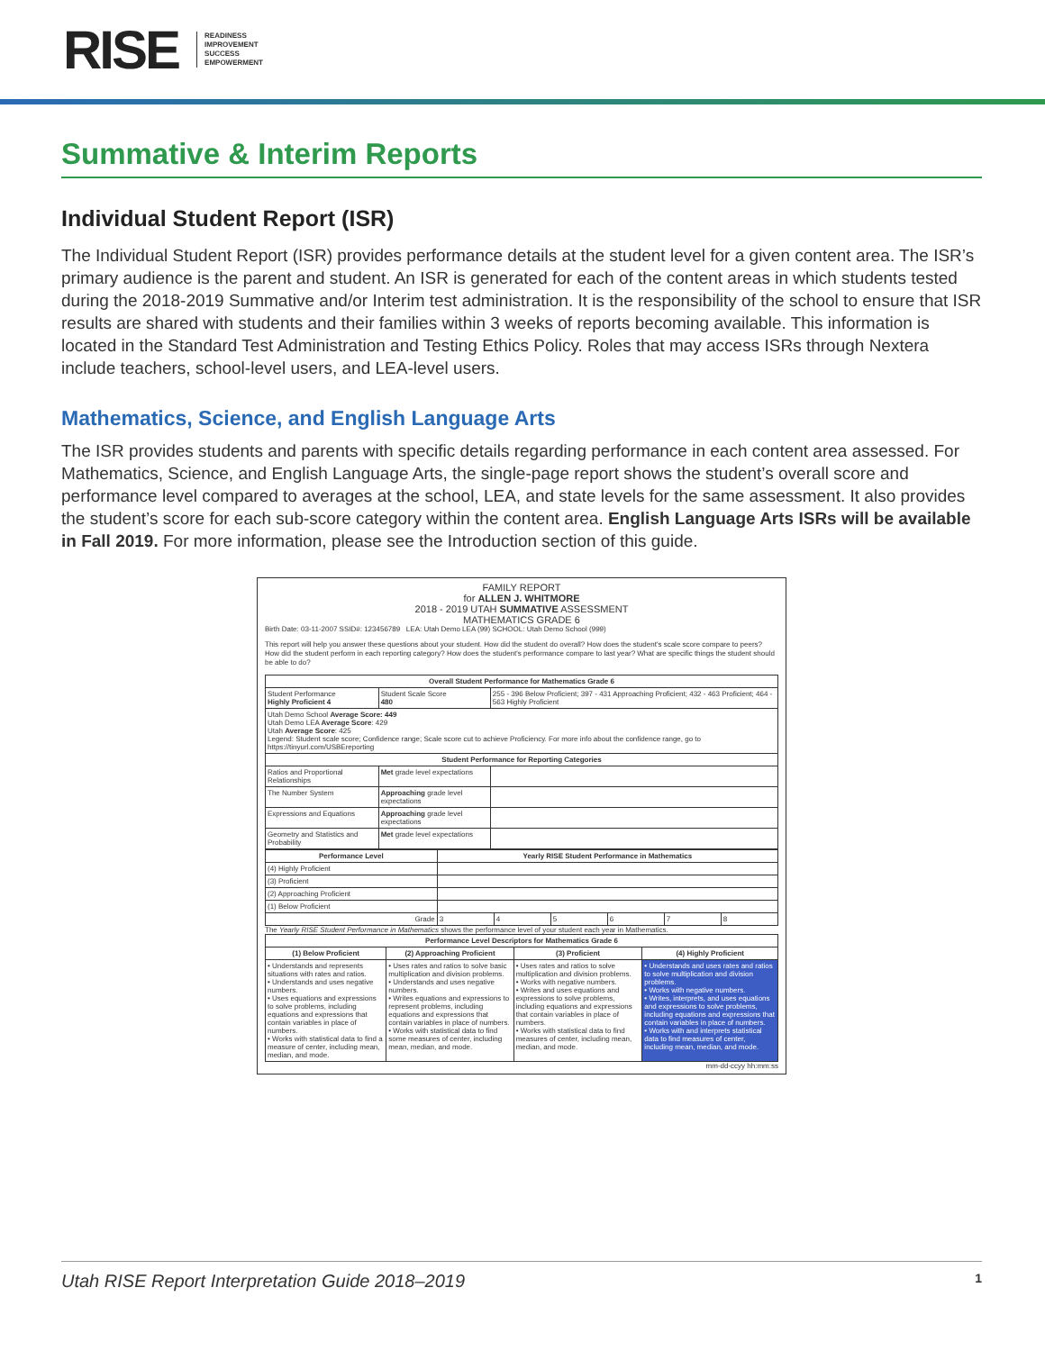RISE
READINESS
IMPROVEMENT
SUCCESS
EMPOWERMENT
Summative & Interim Reports
Individual Student Report (ISR)
The Individual Student Report (ISR) provides performance details at the student level for a given content area. The ISR’s primary audience is the parent and student. An ISR is generated for each of the content areas in which students tested during the 2018-2019 Summative and/or Interim test administration. It is the responsibility of the school to ensure that ISR results are shared with students and their families within 3 weeks of reports becoming available. This information is located in the Standard Test Administration and Testing Ethics Policy. Roles that may access ISRs through Nextera include teachers, school-level users, and LEA-level users.
Mathematics, Science, and English Language Arts
The ISR provides students and parents with specific details regarding performance in each content area assessed. For Mathematics, Science, and English Language Arts, the single-page report shows the student’s overall score and performance level compared to averages at the school, LEA, and state levels for the same assessment. It also provides the student’s score for each sub-score category within the content area. English Language Arts ISRs will be available in Fall 2019. For more information, please see the Introduction section of this guide.
FAMILY REPORT
for ALLEN J. WHITMORE
2018 - 2019 UTAH SUMMATIVE ASSESSMENT
MATHEMATICS GRADE 6
Birth Date: 03-11-2007 SSID#: 123456789 LEA: Utah Demo LEA (99) SCHOOL: Utah Demo School (999)
This report will help you answer these questions about your student. How did the student do overall? How does the student's scale score compare to peers? How did the student perform in each reporting category? How does the student's performance compare to last year? What are specific things the student should be able to do?
| Overall Student Performance for Mathematics Grade 6 | | |
| --- | --- | --- |
| Student Performance Highly Proficient 4 | Student Scale Score 480 | 255 - 396 Below Proficient; 397 - 431 Approaching Proficient; 432 - 463 Proficient; 464 - 563 Highly Proficient |
| Utah Demo School Average Score: 449 Utah Demo LEA Average Score : 429 Utah Average Score : 425 Legend: Student scale score; Confidence range; Scale score cut to achieve Proficiency. For more info about the confidence range, go to https://tinyurl.com/USBEreporting | | |
| Student Performance for Reporting Categories | | |
| Ratios and Proportional Relationships | Met grade level expectations | |
| The Number System | Approaching grade level expectations | |
| Expressions and Equations | Approaching grade level expectations | |
| Geometry and Statistics and Probability | Met grade level expectations | |
| Performance Level | Yearly RISE Student Performance in Mathematics | | | | | |
| --- | --- | --- | --- | --- | --- | --- |
| (4) Highly Proficient | | | | | | |
| (3) Proficient | | | | | | |
| (2) Approaching Proficient | | | | | | |
| (1) Below Proficient | | | | | | |
| Grade | 3 | 4 | 5 | 6 | 7 | 8 |
The Yearly RISE Student Performance in Mathematics shows the performance level of your student each year in Mathematics.
| Performance Level Descriptors for Mathematics Grade 6 | | | |
| --- | --- | --- | --- |
| (1) Below Proficient | (2) Approaching Proficient | (3) Proficient | (4) Highly Proficient |
| • Understands and represents situations with rates and ratios. • Understands and uses negative numbers. • Uses equations and expressions to solve problems, including equations and expressions that contain variables in place of numbers. • Works with statistical data to find a measure of center, including mean, median, and mode. | • Uses rates and ratios to solve basic multiplication and division problems. • Understands and uses negative numbers. • Writes equations and expressions to represent problems, including equations and expressions that contain variables in place of numbers. • Works with statistical data to find some measures of center, including mean, median, and mode. | • Uses rates and ratios to solve multiplication and division problems. • Works with negative numbers. • Writes and uses equations and expressions to solve problems, including equations and expressions that contain variables in place of numbers. • Works with statistical data to find measures of center, including mean, median, and mode. | • Understands and uses rates and ratios to solve multiplication and division problems. • Works with negative numbers. • Writes, interprets, and uses equations and expressions to solve problems, including equations and expressions that contain variables in place of numbers. • Works with and interprets statistical data to find measures of center, including mean, median, and mode. |
mm-dd-ccyy hh:mm:ss
Utah RISE Report Interpretation Guide 2018–2019 1